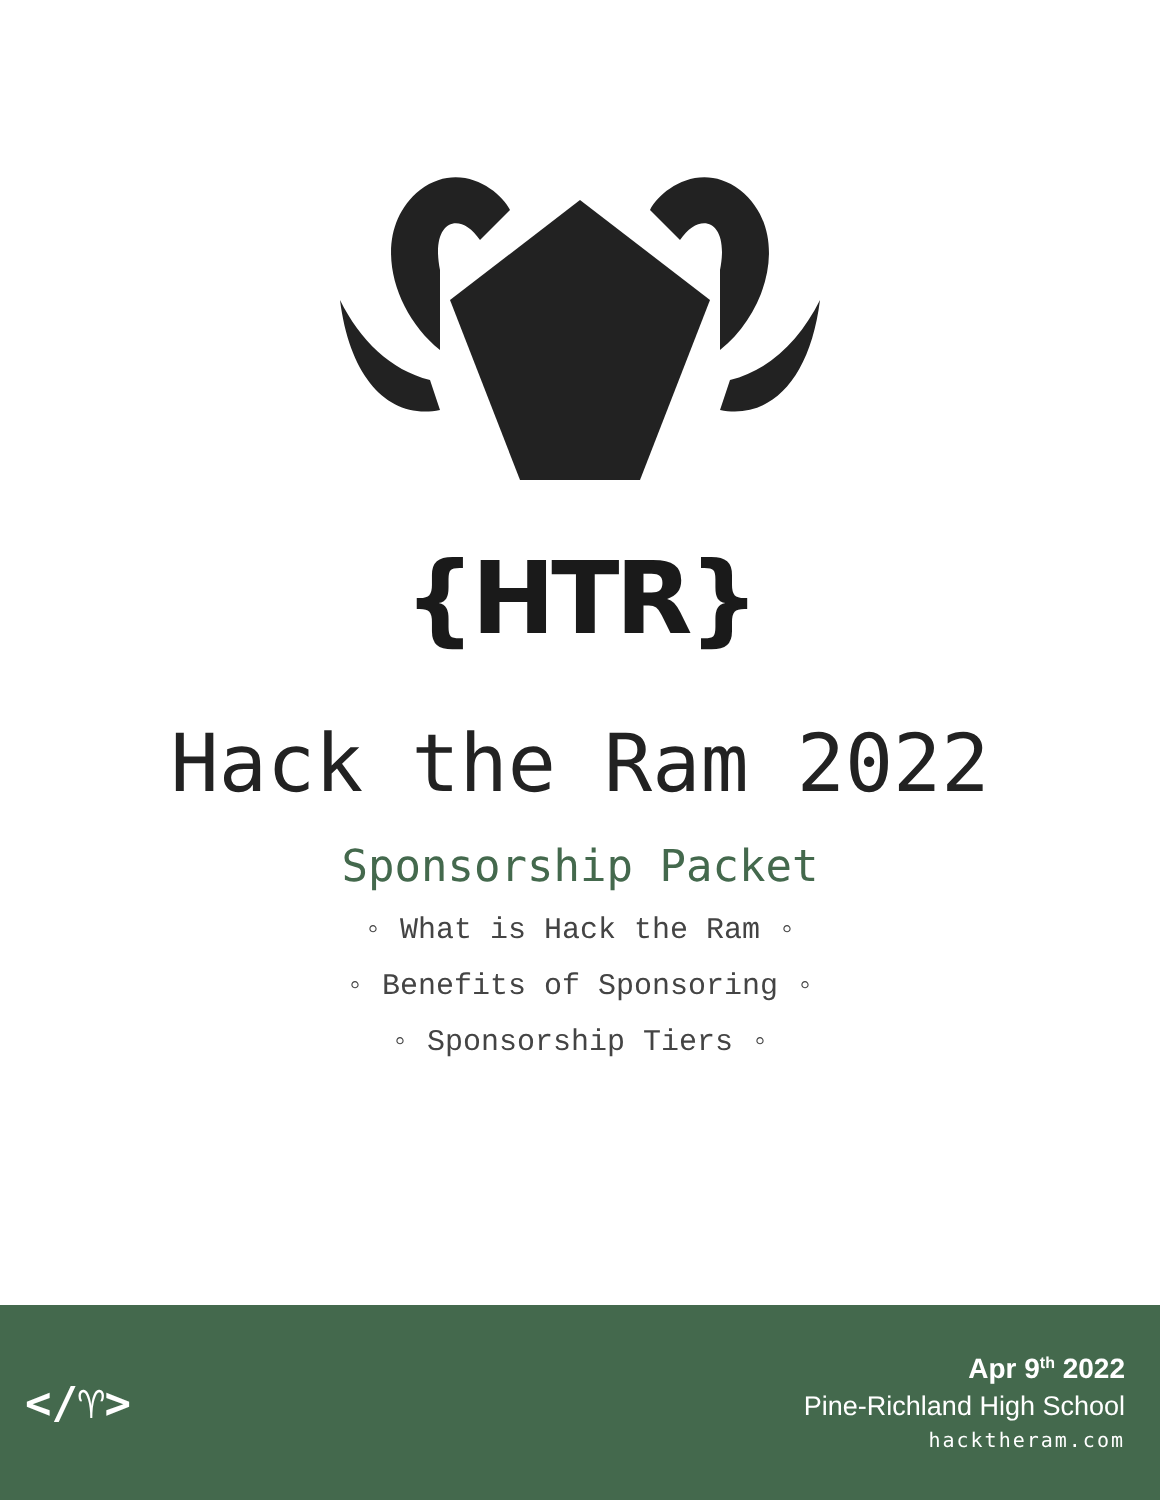{HTR}
Hack the Ram 2022
Sponsorship Packet
◦ What is Hack the Ram ◦
◦ Benefits of Sponsoring ◦
◦ Sponsorship Tiers ◦
</♈>
Apr 9<sup>th</sup> 2022
Pine-Richland High School
hacktheram.com